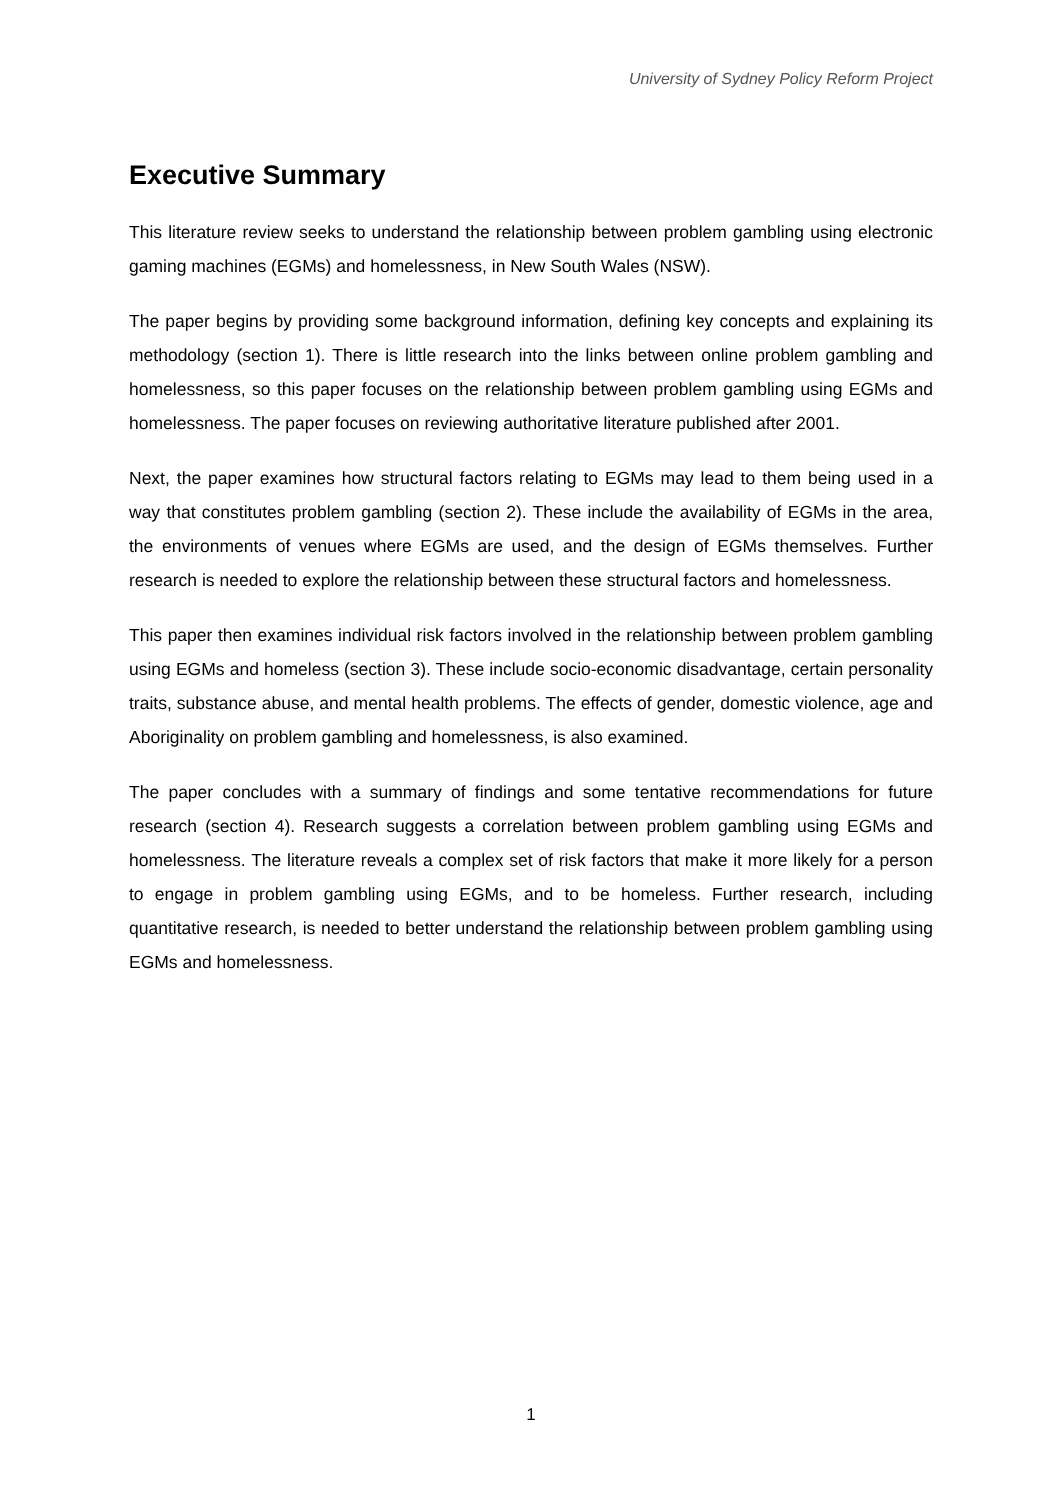University of Sydney Policy Reform Project
Executive Summary
This literature review seeks to understand the relationship between problem gambling using electronic gaming machines (EGMs) and homelessness, in New South Wales (NSW).
The paper begins by providing some background information, defining key concepts and explaining its methodology (section 1). There is little research into the links between online problem gambling and homelessness, so this paper focuses on the relationship between problem gambling using EGMs and homelessness. The paper focuses on reviewing authoritative literature published after 2001.
Next, the paper examines how structural factors relating to EGMs may lead to them being used in a way that constitutes problem gambling (section 2). These include the availability of EGMs in the area, the environments of venues where EGMs are used, and the design of EGMs themselves. Further research is needed to explore the relationship between these structural factors and homelessness.
This paper then examines individual risk factors involved in the relationship between problem gambling using EGMs and homeless (section 3). These include socio-economic disadvantage, certain personality traits, substance abuse, and mental health problems. The effects of gender, domestic violence, age and Aboriginality on problem gambling and homelessness, is also examined.
The paper concludes with a summary of findings and some tentative recommendations for future research (section 4). Research suggests a correlation between problem gambling using EGMs and homelessness. The literature reveals a complex set of risk factors that make it more likely for a person to engage in problem gambling using EGMs, and to be homeless. Further research, including quantitative research, is needed to better understand the relationship between problem gambling using EGMs and homelessness.
1